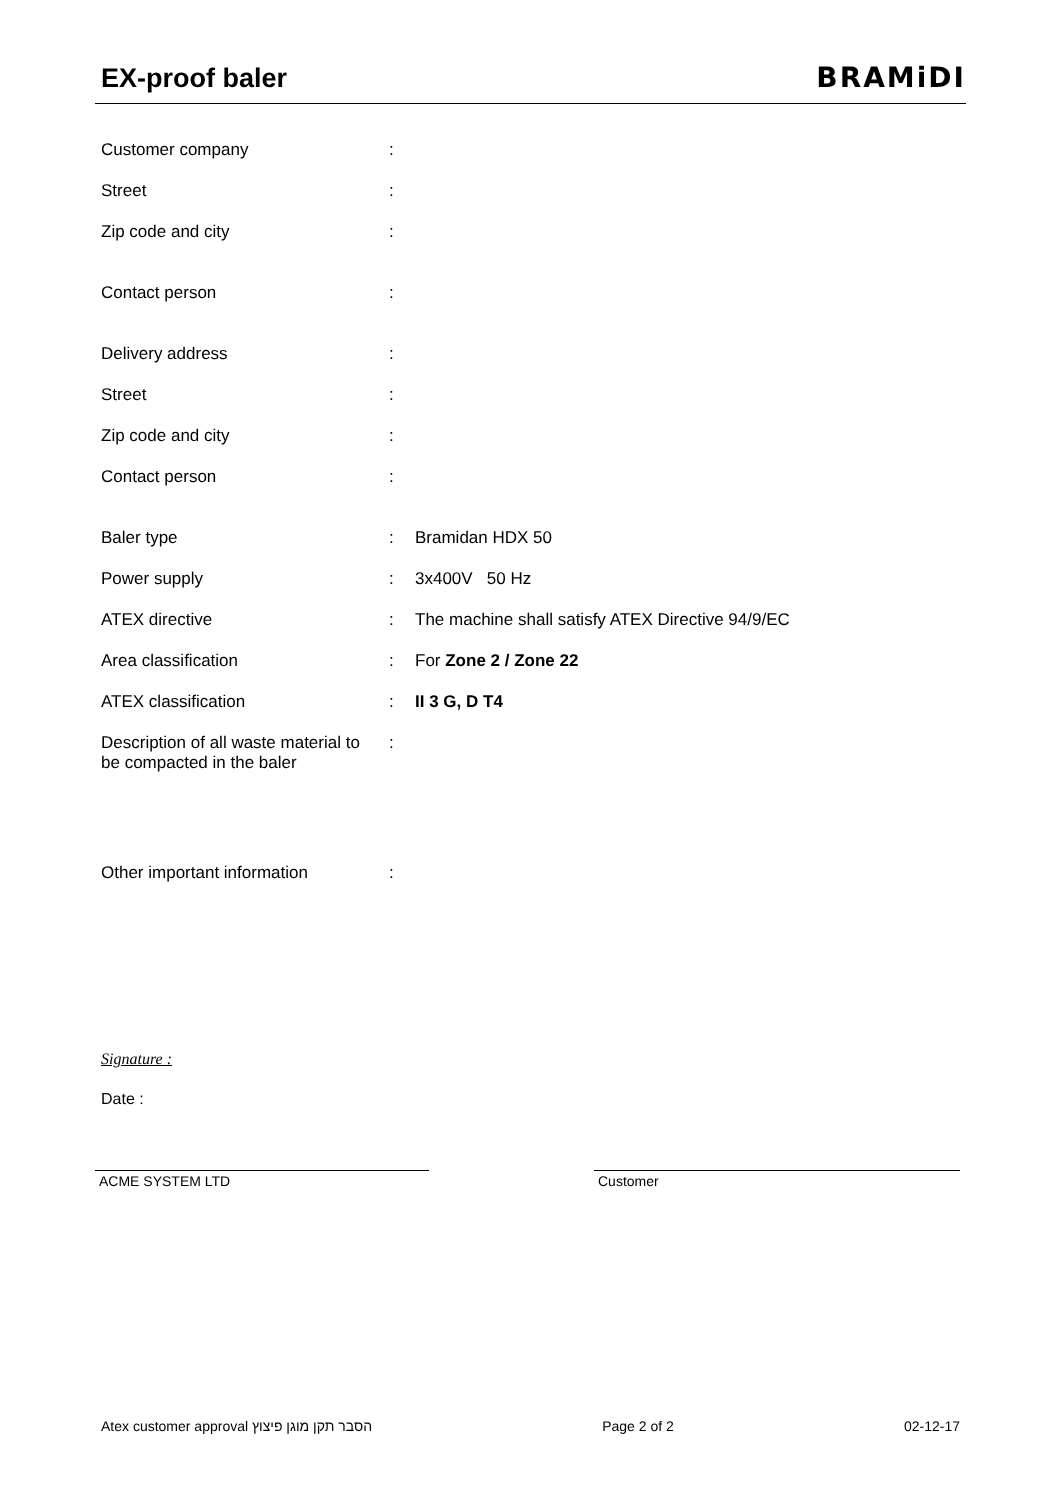EX-proof baler BRAMiDI
| Customer company | : | |
| Street | : | |
| Zip code and city | : | |
| Contact person | : | |
| Delivery address | : | |
| Street | : | |
| Zip code and city | : | |
| Contact person | : | |
| Baler type | : | Bramidan HDX 50 |
| Power supply | : | 3x400V 50 Hz |
| ATEX directive | : | The machine shall satisfy ATEX Directive 94/9/EC |
| Area classification | : | For Zone 2 / Zone 22 |
| ATEX classification | : | II 3 G, D T4 |
| Description of all waste material to be compacted in the baler | : | |
| Other important information | : | |
Signature :
Date :
ACME SYSTEM LTD Customer
Atex customer approval הסבר תקן מוגן פיצוץ Page 2 of 2 02-12-17